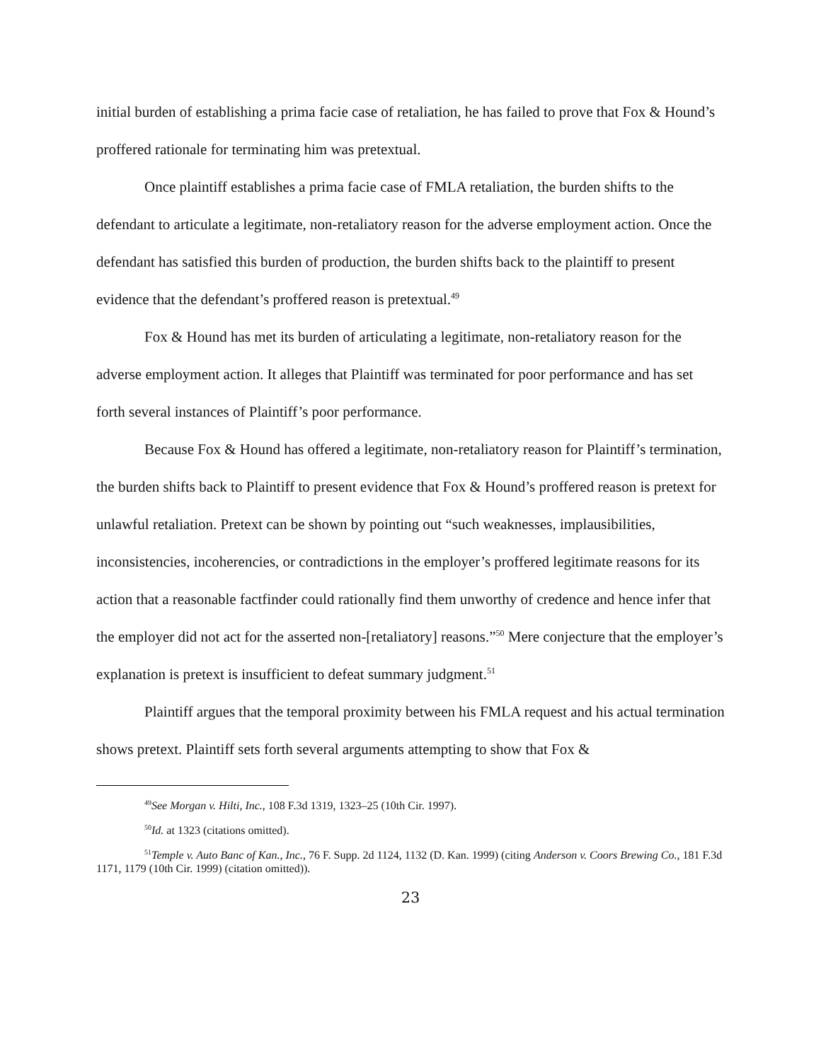initial burden of establishing a prima facie case of retaliation, he has failed to prove that Fox & Hound’s proffered rationale for terminating him was pretextual.
Once plaintiff establishes a prima facie case of FMLA retaliation, the burden shifts to the defendant to articulate a legitimate, non-retaliatory reason for the adverse employment action. Once the defendant has satisfied this burden of production, the burden shifts back to the plaintiff to present evidence that the defendant’s proffered reason is pretextual.<sup>49</sup>
Fox & Hound has met its burden of articulating a legitimate, non-retaliatory reason for the adverse employment action. It alleges that Plaintiff was terminated for poor performance and has set forth several instances of Plaintiff’s poor performance.
Because Fox & Hound has offered a legitimate, non-retaliatory reason for Plaintiff’s termination, the burden shifts back to Plaintiff to present evidence that Fox & Hound’s proffered reason is pretext for unlawful retaliation. Pretext can be shown by pointing out “such weaknesses, implausibilities, inconsistencies, incoherencies, or contradictions in the employer’s proffered legitimate reasons for its action that a reasonable factfinder could rationally find them unworthy of credence and hence infer that the employer did not act for the asserted non-[retaliatory] reasons.”<sup>50</sup> Mere conjecture that the employer’s explanation is pretext is insufficient to defeat summary judgment.<sup>51</sup>
Plaintiff argues that the temporal proximity between his FMLA request and his actual termination shows pretext. Plaintiff sets forth several arguments attempting to show that Fox &
<sup>49</sup> See Morgan v. Hilti, Inc., 108 F.3d 1319, 1323–25 (10th Cir. 1997).
<sup>50</sup> Id. at 1323 (citations omitted).
<sup>51</sup> Temple v. Auto Banc of Kan., Inc., 76 F. Supp. 2d 1124, 1132 (D. Kan. 1999) (citing Anderson v. Coors Brewing Co., 181 F.3d 1171, 1179 (10th Cir. 1999) (citation omitted)).
23